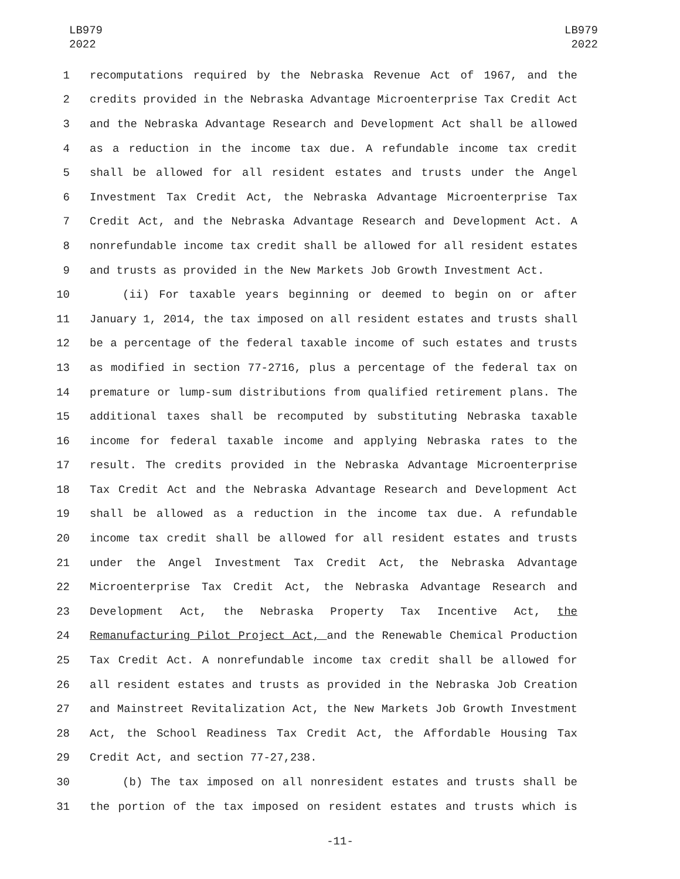LB979
2022
LB979
2022
1 recomputations required by the Nebraska Revenue Act of 1967, and the
2 credits provided in the Nebraska Advantage Microenterprise Tax Credit Act
3 and the Nebraska Advantage Research and Development Act shall be allowed
4 as a reduction in the income tax due. A refundable income tax credit
5 shall be allowed for all resident estates and trusts under the Angel
6 Investment Tax Credit Act, the Nebraska Advantage Microenterprise Tax
7 Credit Act, and the Nebraska Advantage Research and Development Act. A
8 nonrefundable income tax credit shall be allowed for all resident estates
9 and trusts as provided in the New Markets Job Growth Investment Act.
10 (ii) For taxable years beginning or deemed to begin on or after
11 January 1, 2014, the tax imposed on all resident estates and trusts shall
12 be a percentage of the federal taxable income of such estates and trusts
13 as modified in section 77-2716, plus a percentage of the federal tax on
14 premature or lump-sum distributions from qualified retirement plans. The
15 additional taxes shall be recomputed by substituting Nebraska taxable
16 income for federal taxable income and applying Nebraska rates to the
17 result. The credits provided in the Nebraska Advantage Microenterprise
18 Tax Credit Act and the Nebraska Advantage Research and Development Act
19 shall be allowed as a reduction in the income tax due. A refundable
20 income tax credit shall be allowed for all resident estates and trusts
21 under the Angel Investment Tax Credit Act, the Nebraska Advantage
22 Microenterprise Tax Credit Act, the Nebraska Advantage Research and
23 Development Act, the Nebraska Property Tax Incentive Act, the
24 Remanufacturing Pilot Project Act, and the Renewable Chemical Production
25 Tax Credit Act. A nonrefundable income tax credit shall be allowed for
26 all resident estates and trusts as provided in the Nebraska Job Creation
27 and Mainstreet Revitalization Act, the New Markets Job Growth Investment
28 Act, the School Readiness Tax Credit Act, the Affordable Housing Tax
29 Credit Act, and section 77-27,238.
30 (b) The tax imposed on all nonresident estates and trusts shall be
31 the portion of the tax imposed on resident estates and trusts which is
-11-